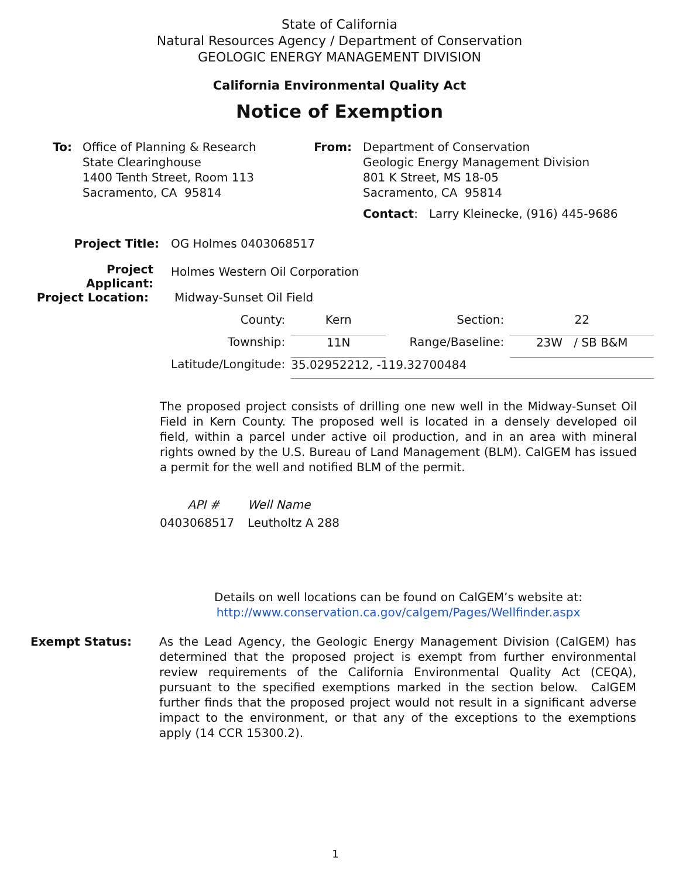State of California
Natural Resources Agency / Department of Conservation
GEOLOGIC ENERGY MANAGEMENT DIVISION
California Environmental Quality Act
Notice of Exemption
To: Office of Planning & Research
State Clearinghouse
1400 Tenth Street, Room 113
Sacramento, CA 95814
From: Department of Conservation
Geologic Energy Management Division
801 K Street, MS 18-05
Sacramento, CA 95814
Contact: Larry Kleinecke, (916) 445-9686
| Project Title: | OG Holmes 0403068517 | | | |
| Project Applicant: | Holmes Western Oil Corporation | | | |
| Project Location: | Midway-Sunset Oil Field | | | |
| | County: | Kern | Section: | 22 |
| | Township: | 11N | Range/Baseline: | 23W / SB B&M |
| | Latitude/Longitude: | 35.02952212, -119.32700484 | | |
The proposed project consists of drilling one new well in the Midway-Sunset Oil Field in Kern County. The proposed well is located in a densely developed oil field, within a parcel under active oil production, and in an area with mineral rights owned by the U.S. Bureau of Land Management (BLM). CalGEM has issued a permit for the well and notified BLM of the permit.
| API # | Well Name |
| 0403068517 | Leutholtz A 288 |
Details on well locations can be found on CalGEM’s website at:
http://www.conservation.ca.gov/calgem/Pages/Wellfinder.aspx
Exempt Status: As the Lead Agency, the Geologic Energy Management Division (CalGEM) has determined that the proposed project is exempt from further environmental review requirements of the California Environmental Quality Act (CEQA), pursuant to the specified exemptions marked in the section below. CalGEM further finds that the proposed project would not result in a significant adverse impact to the environment, or that any of the exceptions to the exemptions apply (14 CCR 15300.2).
1